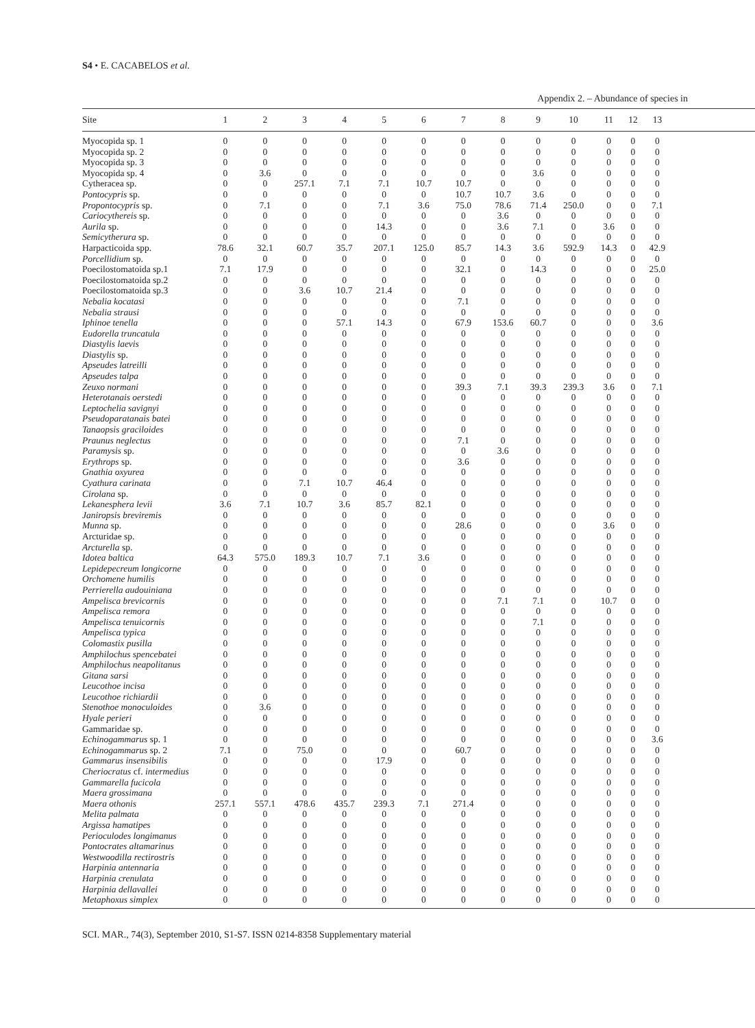S4 • E. CACABELOS et al.
Appendix 2. – Abundance of species in
| Site | 1 | 2 | 3 | 4 | 5 | 6 | 7 | 8 | 9 | 10 | 11 | 12 | 13 | |
| --- | --- | --- | --- | --- | --- | --- | --- | --- | --- | --- | --- | --- | --- | --- |
| Myocopida sp. 1 | 0 | 0 | 0 | 0 | 0 | 0 | 0 | 0 | 0 | 0 | 0 | 0 | 0 | |
| Myocopida sp. 2 | 0 | 0 | 0 | 0 | 0 | 0 | 0 | 0 | 0 | 0 | 0 | 0 | 0 | |
| Myocopida sp. 3 | 0 | 0 | 0 | 0 | 0 | 0 | 0 | 0 | 0 | 0 | 0 | 0 | 0 | |
| Myocopida sp. 4 | 0 | 3.6 | 0 | 0 | 0 | 0 | 0 | 0 | 3.6 | 0 | 0 | 0 | 0 | |
| Cytheracea sp. | 0 | 0 | 257.1 | 7.1 | 7.1 | 10.7 | 10.7 | 0 | 0 | 0 | 0 | 0 | 0 | |
| Pontocypris sp. | 0 | 0 | 0 | 0 | 0 | 0 | 10.7 | 10.7 | 3.6 | 0 | 0 | 0 | 0 | |
| Propontocypris sp. | 0 | 7.1 | 0 | 0 | 7.1 | 3.6 | 75.0 | 78.6 | 71.4 | 250.0 | 0 | 0 | 7.1 | |
| Cariocythereis sp. | 0 | 0 | 0 | 0 | 0 | 0 | 0 | 3.6 | 0 | 0 | 0 | 0 | 0 | |
| Aurila sp. | 0 | 0 | 0 | 0 | 14.3 | 0 | 0 | 3.6 | 7.1 | 0 | 3.6 | 0 | 0 | |
| Semicytherura sp. | 0 | 0 | 0 | 0 | 0 | 0 | 0 | 0 | 0 | 0 | 0 | 0 | 0 | |
| Harpacticoida spp. | 78.6 | 32.1 | 60.7 | 35.7 | 207.1 | 125.0 | 85.7 | 14.3 | 3.6 | 592.9 | 14.3 | 0 | 42.9 | |
| Porcellidium sp. | 0 | 0 | 0 | 0 | 0 | 0 | 0 | 0 | 0 | 0 | 0 | 0 | 0 | |
| Poecilostomatoida sp.1 | 7.1 | 17.9 | 0 | 0 | 0 | 0 | 32.1 | 0 | 14.3 | 0 | 0 | 0 | 25.0 | |
| Poecilostomatoida sp.2 | 0 | 0 | 0 | 0 | 0 | 0 | 0 | 0 | 0 | 0 | 0 | 0 | 0 | |
| Poecilostomatoida sp.3 | 0 | 0 | 3.6 | 10.7 | 21.4 | 0 | 0 | 0 | 0 | 0 | 0 | 0 | 0 | |
| Nebalia kocatasi | 0 | 0 | 0 | 0 | 0 | 0 | 7.1 | 0 | 0 | 0 | 0 | 0 | 0 | |
| Nebalia strausi | 0 | 0 | 0 | 0 | 0 | 0 | 0 | 0 | 0 | 0 | 0 | 0 | 0 | |
| Iphinoe tenella | 0 | 0 | 0 | 57.1 | 14.3 | 0 | 67.9 | 153.6 | 60.7 | 0 | 0 | 0 | 3.6 | |
| Eudorella truncatula | 0 | 0 | 0 | 0 | 0 | 0 | 0 | 0 | 0 | 0 | 0 | 0 | 0 | |
| Diastylis laevis | 0 | 0 | 0 | 0 | 0 | 0 | 0 | 0 | 0 | 0 | 0 | 0 | 0 | |
| Diastylis sp. | 0 | 0 | 0 | 0 | 0 | 0 | 0 | 0 | 0 | 0 | 0 | 0 | 0 | |
| Apseudes latreilli | 0 | 0 | 0 | 0 | 0 | 0 | 0 | 0 | 0 | 0 | 0 | 0 | 0 | |
| Apseudes talpa | 0 | 0 | 0 | 0 | 0 | 0 | 0 | 0 | 0 | 0 | 0 | 0 | 0 | |
| Zeuxo normani | 0 | 0 | 0 | 0 | 0 | 0 | 39.3 | 7.1 | 39.3 | 239.3 | 3.6 | 0 | 7.1 | |
| Heterotanais oerstedi | 0 | 0 | 0 | 0 | 0 | 0 | 0 | 0 | 0 | 0 | 0 | 0 | 0 | |
| Leptochelia savignyi | 0 | 0 | 0 | 0 | 0 | 0 | 0 | 0 | 0 | 0 | 0 | 0 | 0 | |
| Pseudoparatanais batei | 0 | 0 | 0 | 0 | 0 | 0 | 0 | 0 | 0 | 0 | 0 | 0 | 0 | |
| Tanaopsis graciloides | 0 | 0 | 0 | 0 | 0 | 0 | 0 | 0 | 0 | 0 | 0 | 0 | 0 | |
| Praunus neglectus | 0 | 0 | 0 | 0 | 0 | 0 | 7.1 | 0 | 0 | 0 | 0 | 0 | 0 | |
| Paramysis sp. | 0 | 0 | 0 | 0 | 0 | 0 | 0 | 3.6 | 0 | 0 | 0 | 0 | 0 | |
| Erythrops sp. | 0 | 0 | 0 | 0 | 0 | 0 | 3.6 | 0 | 0 | 0 | 0 | 0 | 0 | |
| Gnathia oxyurea | 0 | 0 | 0 | 0 | 0 | 0 | 0 | 0 | 0 | 0 | 0 | 0 | 0 | |
| Cyathura carinata | 0 | 0 | 7.1 | 10.7 | 46.4 | 0 | 0 | 0 | 0 | 0 | 0 | 0 | 0 | |
| Cirolana sp. | 0 | 0 | 0 | 0 | 0 | 0 | 0 | 0 | 0 | 0 | 0 | 0 | 0 | |
| Lekanesphera levii | 3.6 | 7.1 | 10.7 | 3.6 | 85.7 | 82.1 | 0 | 0 | 0 | 0 | 0 | 0 | 0 | |
| Janiropsis breviremis | 0 | 0 | 0 | 0 | 0 | 0 | 0 | 0 | 0 | 0 | 0 | 0 | 0 | |
| Munna sp. | 0 | 0 | 0 | 0 | 0 | 0 | 28.6 | 0 | 0 | 0 | 3.6 | 0 | 0 | |
| Arcturidae sp. | 0 | 0 | 0 | 0 | 0 | 0 | 0 | 0 | 0 | 0 | 0 | 0 | 0 | |
| Arcturella sp. | 0 | 0 | 0 | 0 | 0 | 0 | 0 | 0 | 0 | 0 | 0 | 0 | 0 | |
| Idotea baltica | 64.3 | 575.0 | 189.3 | 10.7 | 7.1 | 3.6 | 0 | 0 | 0 | 0 | 0 | 0 | 0 | |
| Lepidepecreum longicorne | 0 | 0 | 0 | 0 | 0 | 0 | 0 | 0 | 0 | 0 | 0 | 0 | 0 | |
| Orchomene humilis | 0 | 0 | 0 | 0 | 0 | 0 | 0 | 0 | 0 | 0 | 0 | 0 | 0 | |
| Perrierella audouiniana | 0 | 0 | 0 | 0 | 0 | 0 | 0 | 0 | 0 | 0 | 0 | 0 | 0 | |
| Ampelisca brevicornis | 0 | 0 | 0 | 0 | 0 | 0 | 0 | 7.1 | 7.1 | 0 | 10.7 | 0 | 0 | |
| Ampelisca remora | 0 | 0 | 0 | 0 | 0 | 0 | 0 | 0 | 0 | 0 | 0 | 0 | 0 | |
| Ampelisca tenuicornis | 0 | 0 | 0 | 0 | 0 | 0 | 0 | 0 | 7.1 | 0 | 0 | 0 | 0 | |
| Ampelisca typica | 0 | 0 | 0 | 0 | 0 | 0 | 0 | 0 | 0 | 0 | 0 | 0 | 0 | |
| Colomastix pusilla | 0 | 0 | 0 | 0 | 0 | 0 | 0 | 0 | 0 | 0 | 0 | 0 | 0 | |
| Amphilochus spencebatei | 0 | 0 | 0 | 0 | 0 | 0 | 0 | 0 | 0 | 0 | 0 | 0 | 0 | |
| Amphilochus neapolitanus | 0 | 0 | 0 | 0 | 0 | 0 | 0 | 0 | 0 | 0 | 0 | 0 | 0 | |
| Gitana sarsi | 0 | 0 | 0 | 0 | 0 | 0 | 0 | 0 | 0 | 0 | 0 | 0 | 0 | |
| Leucothoe incisa | 0 | 0 | 0 | 0 | 0 | 0 | 0 | 0 | 0 | 0 | 0 | 0 | 0 | |
| Leucothoe richiardii | 0 | 0 | 0 | 0 | 0 | 0 | 0 | 0 | 0 | 0 | 0 | 0 | 0 | |
| Stenothoe monoculoides | 0 | 3.6 | 0 | 0 | 0 | 0 | 0 | 0 | 0 | 0 | 0 | 0 | 0 | |
| Hyale perieri | 0 | 0 | 0 | 0 | 0 | 0 | 0 | 0 | 0 | 0 | 0 | 0 | 0 | |
| Gammaridae sp. | 0 | 0 | 0 | 0 | 0 | 0 | 0 | 0 | 0 | 0 | 0 | 0 | 0 | |
| Echinogammarus sp. 1 | 0 | 0 | 0 | 0 | 0 | 0 | 0 | 0 | 0 | 0 | 0 | 0 | 3.6 | |
| Echinogammarus sp. 2 | 7.1 | 0 | 75.0 | 0 | 0 | 0 | 60.7 | 0 | 0 | 0 | 0 | 0 | 0 | |
| Gammarus insensibilis | 0 | 0 | 0 | 0 | 17.9 | 0 | 0 | 0 | 0 | 0 | 0 | 0 | 0 | |
| Cheriocratus cf. intermedius | 0 | 0 | 0 | 0 | 0 | 0 | 0 | 0 | 0 | 0 | 0 | 0 | 0 | |
| Gammarella fucicola | 0 | 0 | 0 | 0 | 0 | 0 | 0 | 0 | 0 | 0 | 0 | 0 | 0 | |
| Maera grossimana | 0 | 0 | 0 | 0 | 0 | 0 | 0 | 0 | 0 | 0 | 0 | 0 | 0 | |
| Maera othonis | 257.1 | 557.1 | 478.6 | 435.7 | 239.3 | 7.1 | 271.4 | 0 | 0 | 0 | 0 | 0 | 0 | |
| Melita palmata | 0 | 0 | 0 | 0 | 0 | 0 | 0 | 0 | 0 | 0 | 0 | 0 | 0 | |
| Argissa hamatipes | 0 | 0 | 0 | 0 | 0 | 0 | 0 | 0 | 0 | 0 | 0 | 0 | 0 | |
| Perioculodes longimanus | 0 | 0 | 0 | 0 | 0 | 0 | 0 | 0 | 0 | 0 | 0 | 0 | 0 | |
| Pontocrates altamarinus | 0 | 0 | 0 | 0 | 0 | 0 | 0 | 0 | 0 | 0 | 0 | 0 | 0 | |
| Westwoodilla rectirostris | 0 | 0 | 0 | 0 | 0 | 0 | 0 | 0 | 0 | 0 | 0 | 0 | 0 | |
| Harpinia antennaria | 0 | 0 | 0 | 0 | 0 | 0 | 0 | 0 | 0 | 0 | 0 | 0 | 0 | |
| Harpinia crenulata | 0 | 0 | 0 | 0 | 0 | 0 | 0 | 0 | 0 | 0 | 0 | 0 | 0 | |
| Harpinia dellavallei | 0 | 0 | 0 | 0 | 0 | 0 | 0 | 0 | 0 | 0 | 0 | 0 | 0 | |
| Metaphoxus simplex | 0 | 0 | 0 | 0 | 0 | 0 | 0 | 0 | 0 | 0 | 0 | 0 | 0 | |
SCI. MAR., 74(3), September 2010, S1-S7. ISSN 0214-8358 Supplementary material